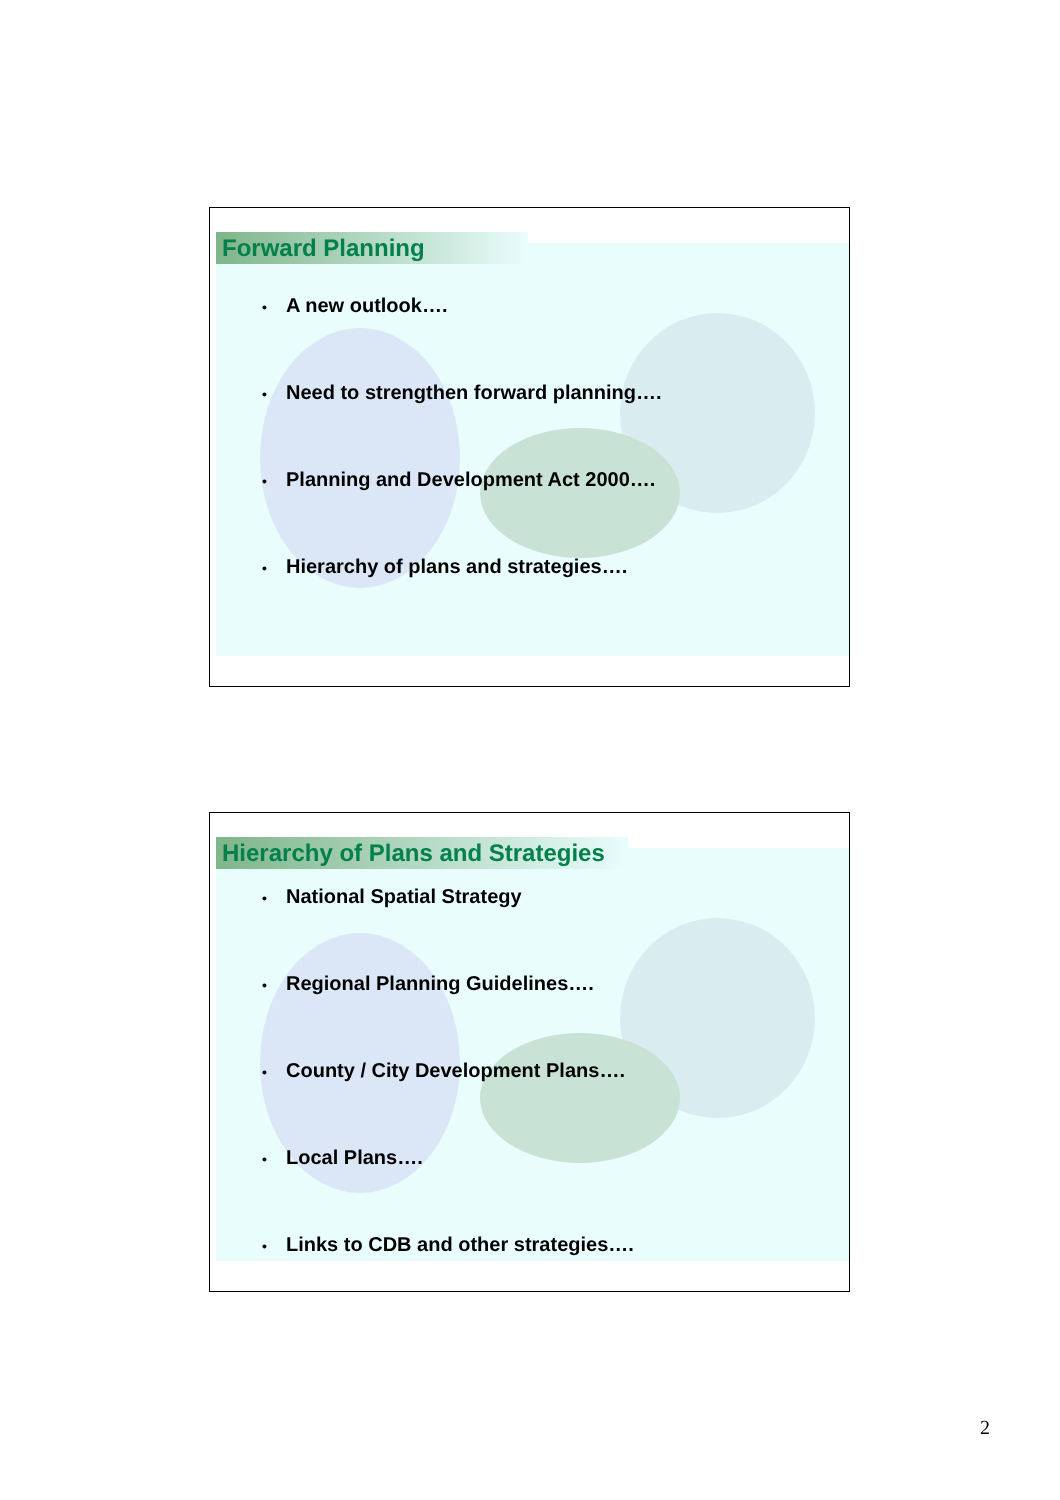Forward Planning
• A new outlook….
• Need to strengthen forward planning….
• Planning and Development Act 2000….
• Hierarchy of plans and strategies….
Hierarchy of Plans and Strategies
• National Spatial Strategy
• Regional Planning Guidelines….
• County / City Development Plans….
• Local Plans….
• Links to CDB and other strategies….
2